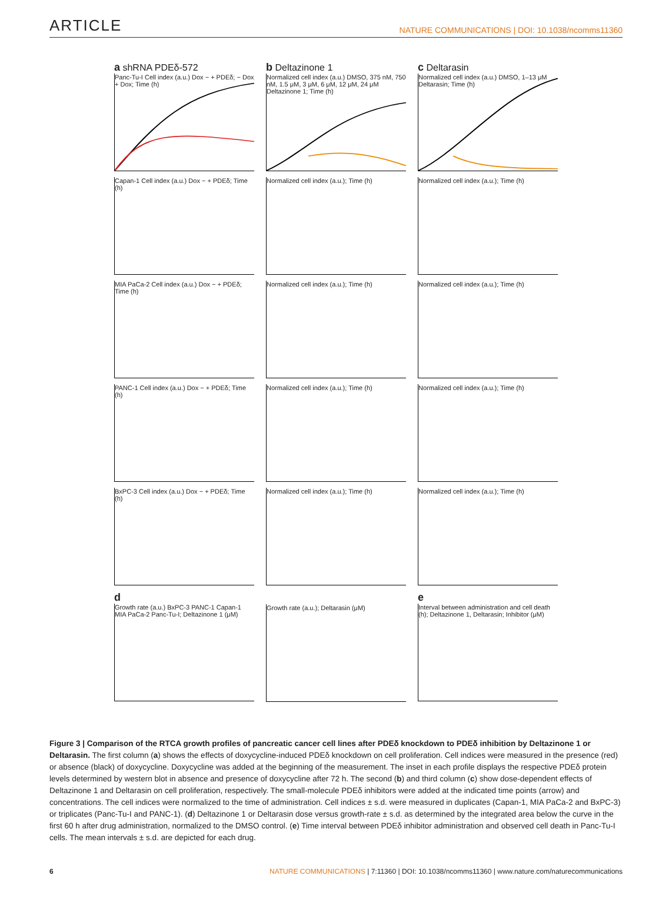ARTICLE
NATURE COMMUNICATIONS | DOI: 10.1038/ncomms11360
a shRNA PDEδ-572
Panc-Tu-I Cell index (a.u.) Dox − + PDEδ; − Dox + Dox; Time (h)
b Deltazinone 1
Normalized cell index (a.u.) DMSO, 375 nM, 750 nM, 1.5 μM, 3 μM, 6 μM, 12 μM, 24 μM Deltazinone 1; Time (h)
c Deltarasin
Normalized cell index (a.u.) DMSO, 1–13 μM Deltarasin; Time (h)
Capan-1 Cell index (a.u.) Dox − + PDEδ; Time (h)
Normalized cell index (a.u.); Time (h)
Normalized cell index (a.u.); Time (h)
MIA PaCa-2 Cell index (a.u.) Dox − + PDEδ; Time (h)
Normalized cell index (a.u.); Time (h)
Normalized cell index (a.u.); Time (h)
PANC-1 Cell index (a.u.) Dox − + PDEδ; Time (h)
Normalized cell index (a.u.); Time (h)
Normalized cell index (a.u.); Time (h)
BxPC-3 Cell index (a.u.) Dox − + PDEδ; Time (h)
Normalized cell index (a.u.); Time (h)
Normalized cell index (a.u.); Time (h)
d
Growth rate (a.u.) BxPC-3 PANC-1 Capan-1 MIA PaCa-2 Panc-Tu-I; Deltazinone 1 (μM)
Growth rate (a.u.); Deltarasin (μM)
e
Interval between administration and cell death (h); Deltazinone 1, Deltarasin; Inhibitor (μM)
Figure 3 | Comparison of the RTCA growth profiles of pancreatic cancer cell lines after PDEδ knockdown to PDEδ inhibition by Deltazinone 1 or Deltarasin. The first column (a) shows the effects of doxycycline-induced PDEδ knockdown on cell proliferation. Cell indices were measured in the presence (red) or absence (black) of doxycycline. Doxycycline was added at the beginning of the measurement. The inset in each profile displays the respective PDEδ protein levels determined by western blot in absence and presence of doxycycline after 72 h. The second (b) and third column (c) show dose-dependent effects of Deltazinone 1 and Deltarasin on cell proliferation, respectively. The small-molecule PDEδ inhibitors were added at the indicated time points (arrow) and concentrations. The cell indices were normalized to the time of administration. Cell indices ± s.d. were measured in duplicates (Capan-1, MIA PaCa-2 and BxPC-3) or triplicates (Panc-Tu-I and PANC-1). (d) Deltazinone 1 or Deltarasin dose versus growth-rate ± s.d. as determined by the integrated area below the curve in the first 60 h after drug administration, normalized to the DMSO control. (e) Time interval between PDEδ inhibitor administration and observed cell death in Panc-Tu-I cells. The mean intervals ± s.d. are depicted for each drug.
6 NATURE COMMUNICATIONS | 7:11360 | DOI: 10.1038/ncomms11360 | www.nature.com/naturecommunications